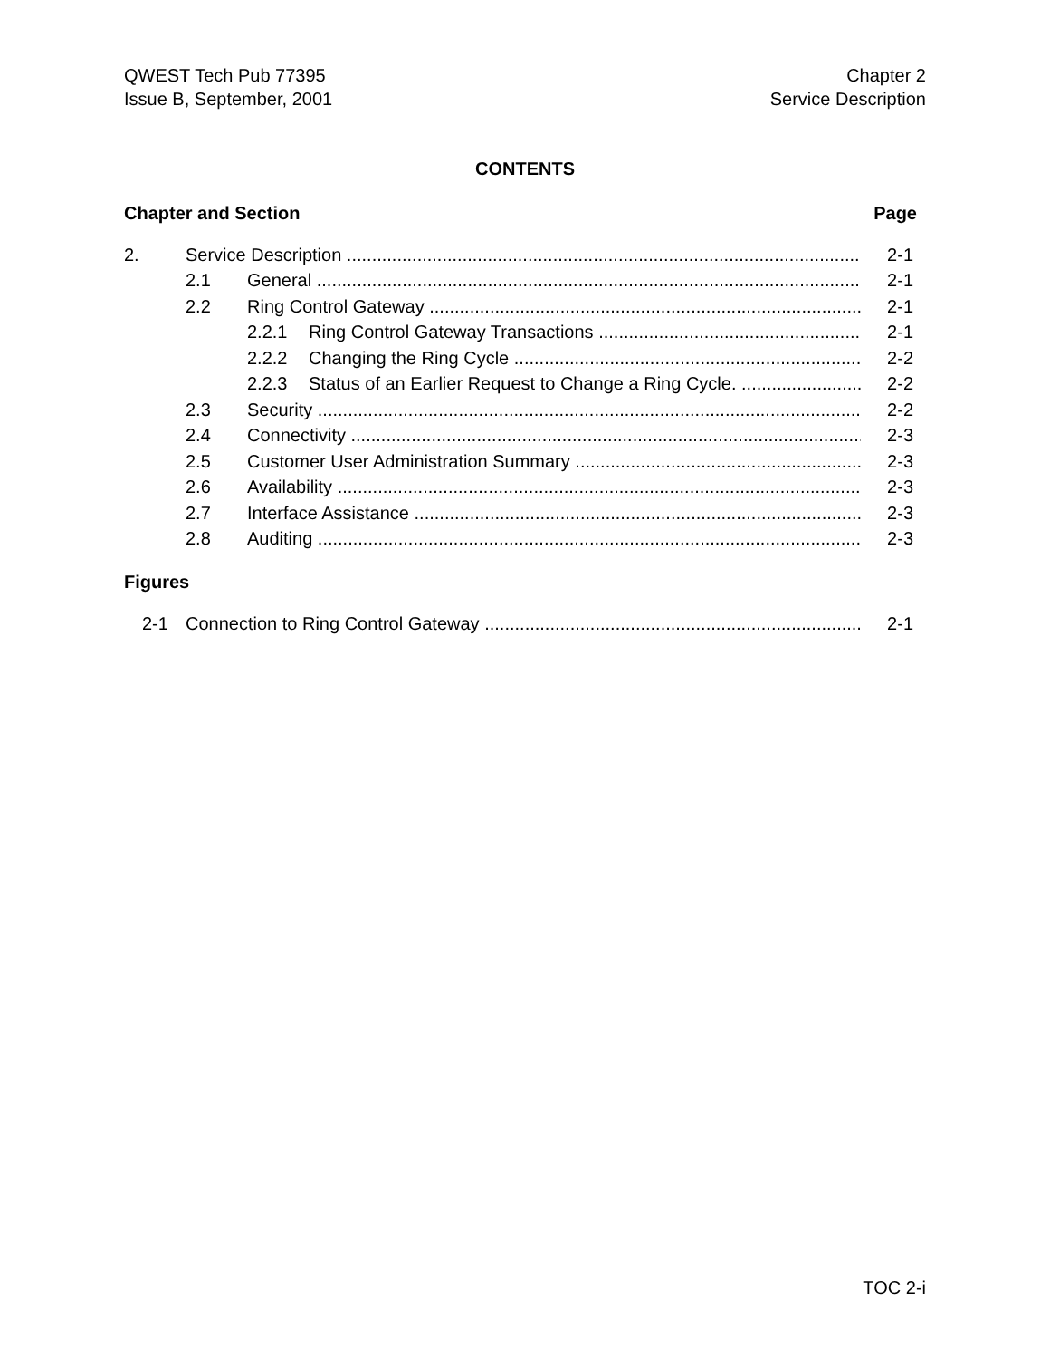QWEST Tech Pub 77395
Issue B, September, 2001
Chapter 2
Service Description
CONTENTS
Chapter and Section Page
2. Service Description 2-1
2.1 General 2-1
2.2 Ring Control Gateway 2-1
2.2.1 Ring Control Gateway Transactions 2-1
2.2.2 Changing the Ring Cycle 2-2
2.2.3 Status of an Earlier Request to Change a Ring Cycle. 2-2
2.3 Security 2-2
2.4 Connectivity 2-3
2.5 Customer User Administration Summary 2-3
2.6 Availability 2-3
2.7 Interface Assistance 2-3
2.8 Auditing 2-3
Figures
2-1 Connection to Ring Control Gateway 2-1
TOC 2-i